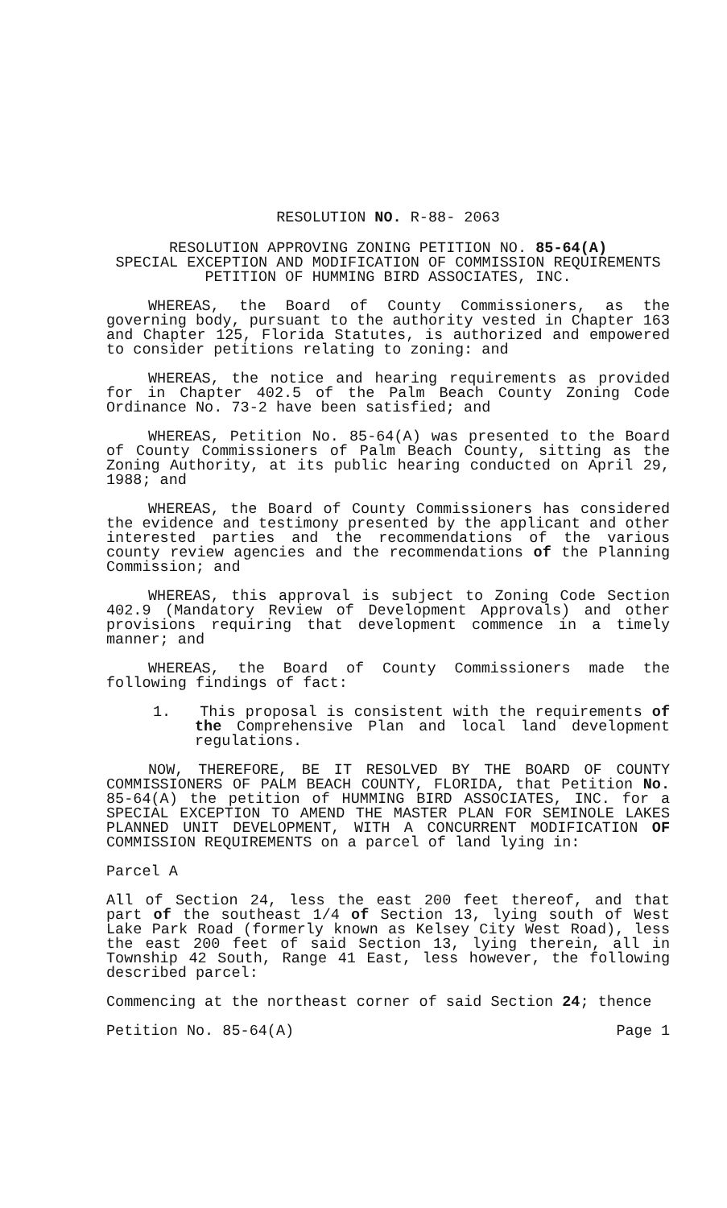RESOLUTION NO. R-88- 2063
RESOLUTION APPROVING ZONING PETITION NO. 85-64(A)
SPECIAL EXCEPTION AND MODIFICATION OF COMMISSION REQUIREMENTS
PETITION OF HUMMING BIRD ASSOCIATES, INC.
WHEREAS, the Board of County Commissioners, as the governing body, pursuant to the authority vested in Chapter 163 and Chapter 125, Florida Statutes, is authorized and empowered to consider petitions relating to zoning: and
WHEREAS, the notice and hearing requirements as provided for in Chapter 402.5 of the Palm Beach County Zoning Code Ordinance No. 73-2 have been satisfied; and
WHEREAS, Petition No. 85-64(A) was presented to the Board of County Commissioners of Palm Beach County, sitting as the Zoning Authority, at its public hearing conducted on April 29, 1988; and
WHEREAS, the Board of County Commissioners has considered the evidence and testimony presented by the applicant and other interested parties and the recommendations of the various county review agencies and the recommendations of the Planning Commission; and
WHEREAS, this approval is subject to Zoning Code Section 402.9 (Mandatory Review of Development Approvals) and other provisions requiring that development commence in a timely manner; and
WHEREAS, the Board of County Commissioners made the following findings of fact:
1. This proposal is consistent with the requirements of the Comprehensive Plan and local land development regulations.
NOW, THEREFORE, BE IT RESOLVED BY THE BOARD OF COUNTY COMMISSIONERS OF PALM BEACH COUNTY, FLORIDA, that Petition No. 85-64(A) the petition of HUMMING BIRD ASSOCIATES, INC. for a SPECIAL EXCEPTION TO AMEND THE MASTER PLAN FOR SEMINOLE LAKES PLANNED UNIT DEVELOPMENT, WITH A CONCURRENT MODIFICATION OF COMMISSION REQUIREMENTS on a parcel of land lying in:
Parcel A
All of Section 24, less the east 200 feet thereof, and that part of the southeast 1/4 of Section 13, lying south of West Lake Park Road (formerly known as Kelsey City West Road), less the east 200 feet of said Section 13, lying therein, all in Township 42 South, Range 41 East, less however, the following described parcel:
Commencing at the northeast corner of said Section 24; thence
Petition No. 85-64(A) Page 1